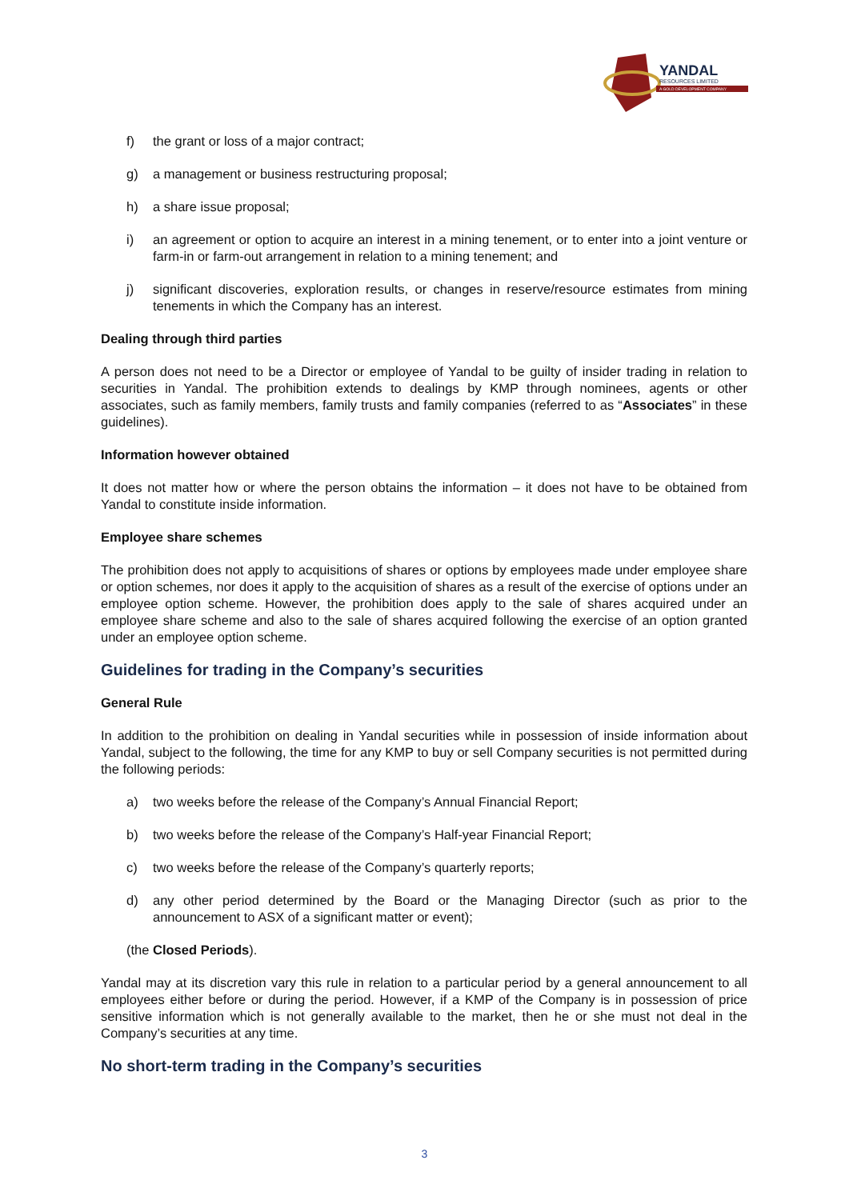YANDAL
RESOURCES LIMITED
A GOLD DEVELOPMENT COMPANY
f) the grant or loss of a major contract;
g) a management or business restructuring proposal;
h) a share issue proposal;
i) an agreement or option to acquire an interest in a mining tenement, or to enter into a joint venture or farm-in or farm-out arrangement in relation to a mining tenement; and
j) significant discoveries, exploration results, or changes in reserve/resource estimates from mining tenements in which the Company has an interest.
Dealing through third parties
A person does not need to be a Director or employee of Yandal to be guilty of insider trading in relation to securities in Yandal. The prohibition extends to dealings by KMP through nominees, agents or other associates, such as family members, family trusts and family companies (referred to as “Associates” in these guidelines).
Information however obtained
It does not matter how or where the person obtains the information – it does not have to be obtained from Yandal to constitute inside information.
Employee share schemes
The prohibition does not apply to acquisitions of shares or options by employees made under employee share or option schemes, nor does it apply to the acquisition of shares as a result of the exercise of options under an employee option scheme. However, the prohibition does apply to the sale of shares acquired under an employee share scheme and also to the sale of shares acquired following the exercise of an option granted under an employee option scheme.
Guidelines for trading in the Company’s securities
General Rule
In addition to the prohibition on dealing in Yandal securities while in possession of inside information about Yandal, subject to the following, the time for any KMP to buy or sell Company securities is not permitted during the following periods:
a) two weeks before the release of the Company’s Annual Financial Report;
b) two weeks before the release of the Company’s Half-year Financial Report;
c) two weeks before the release of the Company’s quarterly reports;
d) any other period determined by the Board or the Managing Director (such as prior to the announcement to ASX of a significant matter or event);
(the Closed Periods).
Yandal may at its discretion vary this rule in relation to a particular period by a general announcement to all employees either before or during the period. However, if a KMP of the Company is in possession of price sensitive information which is not generally available to the market, then he or she must not deal in the Company’s securities at any time.
No short-term trading in the Company’s securities
3